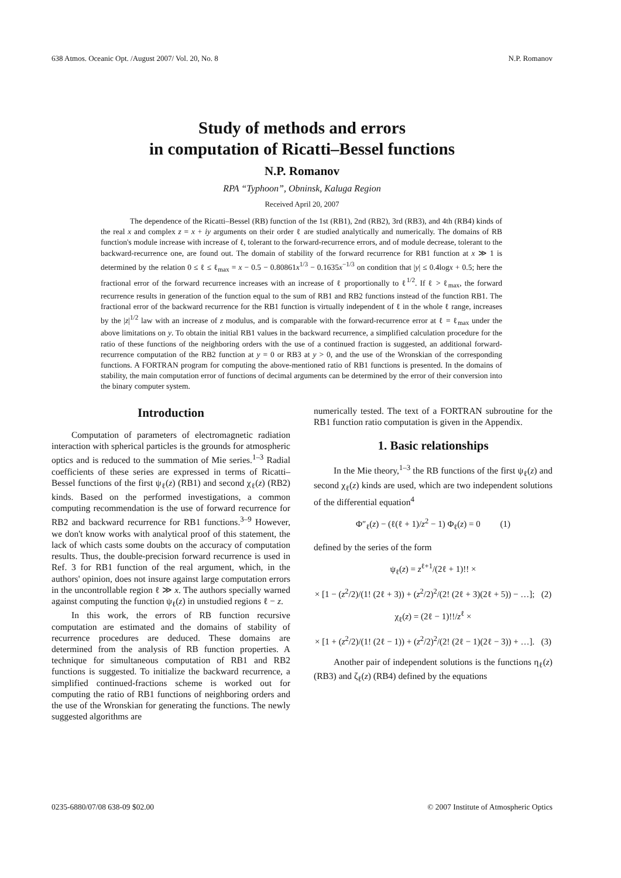638 Atmos. Oceanic Opt. /August 2007/ Vol. 20, No. 8 N.P. Romanov
Study of methods and errors
in computation of Ricatti–Bessel functions
N.P. Romanov
RPA “Typhoon”, Obninsk, Kaluga Region
Received April 20, 2007
The dependence of the Ricatti–Bessel (RB) function of the 1st (RB1), 2nd (RB2), 3rd (RB3), and 4th (RB4) kinds of the real x and complex z = x + iy arguments on their order ℓ are studied analytically and numerically. The domains of RB function's module increase with increase of ℓ, tolerant to the forward-recurrence errors, and of module decrease, tolerant to the backward-recurrence one, are found out. The domain of stability of the forward recurrence for RB1 function at x ≫ 1 is determined by the relation 0 ≤ ℓ ≤ ℓ<sub>max</sub> = x − 0.5 − 0.80861x<sup>1/3</sup> − 0.1635x<sup>−1/3</sup> on condition that |y| ≤ 0.4logx + 0.5; here the fractional error of the forward recurrence increases with an increase of ℓ proportionally to ℓ<sup>1/2</sup>. If ℓ > ℓ<sub>max</sub>, the forward recurrence results in generation of the function equal to the sum of RB1 and RB2 functions instead of the function RB1. The fractional error of the backward recurrence for the RB1 function is virtually independent of ℓ in the whole ℓ range, increases by the |z|<sup>1/2</sup> law with an increase of z modulus, and is comparable with the forward-recurrence error at ℓ = ℓ<sub>max</sub> under the above limitations on y. To obtain the initial RB1 values in the backward recurrence, a simplified calculation procedure for the ratio of these functions of the neighboring orders with the use of a continued fraction is suggested, an additional forward-recurrence computation of the RB2 function at y = 0 or RB3 at y > 0, and the use of the Wronskian of the corresponding functions. A FORTRAN program for computing the above-mentioned ratio of RB1 functions is presented. In the domains of stability, the main computation error of functions of decimal arguments can be determined by the error of their conversion into the binary computer system.
Introduction
Computation of parameters of electromagnetic radiation interaction with spherical particles is the grounds for atmospheric optics and is reduced to the summation of Mie series.<sup>1–3</sup> Radial coefficients of these series are expressed in terms of Ricatti–Bessel functions of the first ψ<sub>ℓ</sub>(z) (RB1) and second χ<sub>ℓ</sub>(z) (RB2) kinds. Based on the performed investigations, a common computing recommendation is the use of forward recurrence for RB2 and backward recurrence for RB1 functions.<sup>3–9</sup> However, we don't know works with analytical proof of this statement, the lack of which casts some doubts on the accuracy of computation results. Thus, the double-precision forward recurrence is used in Ref. 3 for RB1 function of the real argument, which, in the authors' opinion, does not insure against large computation errors in the uncontrollable region ℓ ≫ x. The authors specially warned against computing the function ψ<sub>ℓ</sub>(z) in unstudied regions ℓ − z.
In this work, the errors of RB function recursive computation are estimated and the domains of stability of recurrence procedures are deduced. These domains are determined from the analysis of RB function properties. A technique for simultaneous computation of RB1 and RB2 functions is suggested. To initialize the backward recurrence, a simplified continued-fractions scheme is worked out for computing the ratio of RB1 functions of neighboring orders and the use of the Wronskian for generating the functions. The newly suggested algorithms are
numerically tested. The text of a FORTRAN subroutine for the RB1 function ratio computation is given in the Appendix.
1. Basic relationships
In the Mie theory,<sup>1–3</sup> the RB functions of the first ψ<sub>ℓ</sub>(z) and second χ<sub>ℓ</sub>(z) kinds are used, which are two independent solutions of the differential equation<sup>4</sup>
Φ″<sub>ℓ</sub>(z) − (ℓ(ℓ + 1)/z<sup>2</sup> − 1) Φ<sub>ℓ</sub>(z) = 0 (1)
defined by the series of the form
ψ<sub>ℓ</sub>(z) = z<sup>ℓ+1</sup>/(2ℓ + 1)!! ×
× [1 − (z<sup>2</sup>/2)/(1! (2ℓ + 3)) + (z<sup>2</sup>/2)<sup>2</sup>/(2! (2ℓ + 3)(2ℓ + 5)) − …]; (2)
χ<sub>ℓ</sub>(z) = (2ℓ − 1)!!/z<sup>ℓ</sup> ×
× [1 + (z<sup>2</sup>/2)/(1! (2ℓ − 1)) + (z<sup>2</sup>/2)<sup>2</sup>/(2! (2ℓ − 1)(2ℓ − 3)) + …]. (3)
Another pair of independent solutions is the functions η<sub>ℓ</sub>(z) (RB3) and ζ<sub>ℓ</sub>(z) (RB4) defined by the equations
0235-6880/07/08 638-09 $02.00 © 2007 Institute of Atmospheric Optics